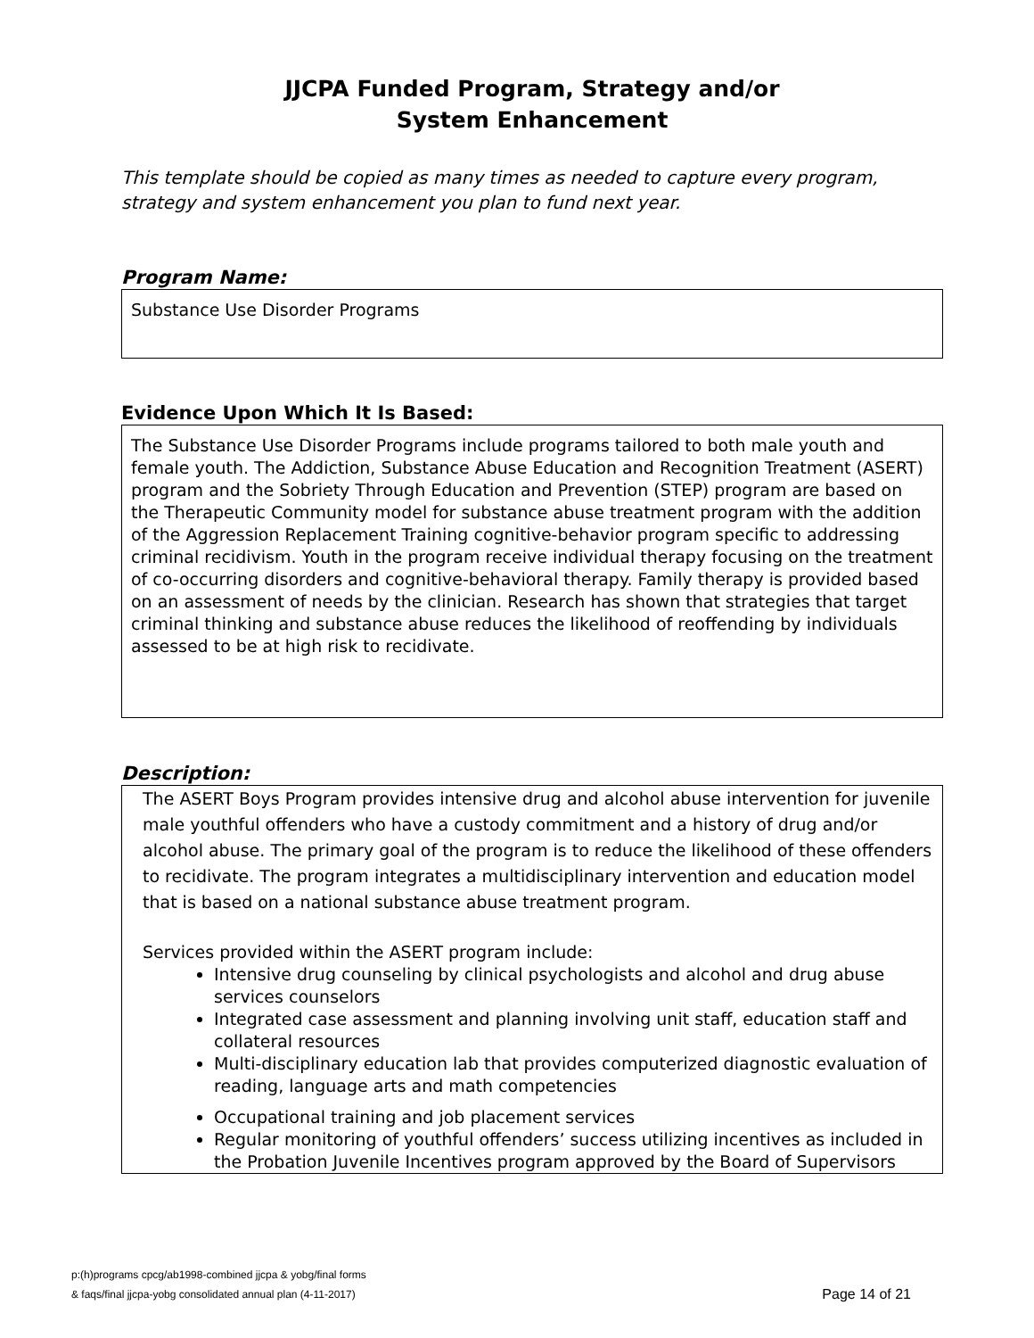JJCPA Funded Program, Strategy and/or
System Enhancement
This template should be copied as many times as needed to capture every program, strategy and system enhancement you plan to fund next year.
Program Name:
Substance Use Disorder Programs
Evidence Upon Which It Is Based:
The Substance Use Disorder Programs include programs tailored to both male youth and female youth. The Addiction, Substance Abuse Education and Recognition Treatment (ASERT) program and the Sobriety Through Education and Prevention (STEP) program are based on the Therapeutic Community model for substance abuse treatment program with the addition of the Aggression Replacement Training cognitive-behavior program specific to addressing criminal recidivism. Youth in the program receive individual therapy focusing on the treatment of co-occurring disorders and cognitive-behavioral therapy. Family therapy is provided based on an assessment of needs by the clinician. Research has shown that strategies that target criminal thinking and substance abuse reduces the likelihood of reoffending by individuals assessed to be at high risk to recidivate.
Description:
The ASERT Boys Program provides intensive drug and alcohol abuse intervention for juvenile male youthful offenders who have a custody commitment and a history of drug and/or alcohol abuse. The primary goal of the program is to reduce the likelihood of these offenders to recidivate. The program integrates a multidisciplinary intervention and education model that is based on a national substance abuse treatment program.
Services provided within the ASERT program include:
Intensive drug counseling by clinical psychologists and alcohol and drug abuse services counselors
Integrated case assessment and planning involving unit staff, education staff and collateral resources
Multi-disciplinary education lab that provides computerized diagnostic evaluation of reading, language arts and math competencies
Occupational training and job placement services
Regular monitoring of youthful offenders’ success utilizing incentives as included in the Probation Juvenile Incentives program approved by the Board of Supervisors
p:(h)programs cpcg/ab1998-combined jjcpa & yobg/final forms
& faqs/final jjcpa-yobg consolidated annual plan (4-11-2017)
Page 14 of 21